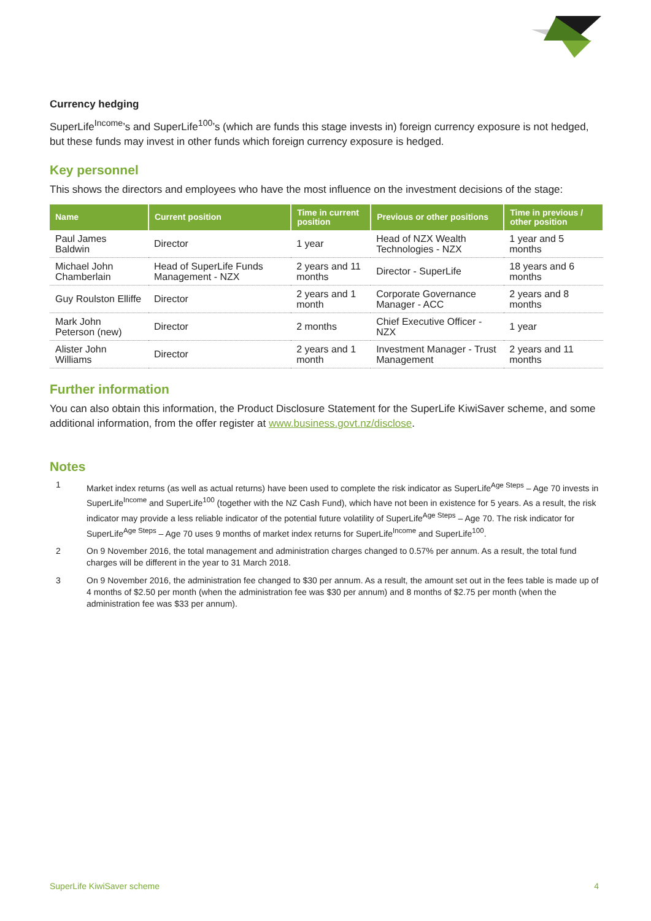Currency hedging
SuperLife<sup>Income</sup>’s and SuperLife<sup>100</sup>’s (which are funds this stage invests in) foreign currency exposure is not hedged, but these funds may invest in other funds which foreign currency exposure is hedged.
Key personnel
This shows the directors and employees who have the most influence on the investment decisions of the stage:
| Name | Current position | Time in current position | Previous or other positions | Time in previous / other position |
| --- | --- | --- | --- | --- |
| Paul James Baldwin | Director | 1 year | Head of NZX Wealth Technologies - NZX | 1 year and 5 months |
| Michael John Chamberlain | Head of SuperLife Funds Management - NZX | 2 years and 11 months | Director - SuperLife | 18 years and 6 months |
| Guy Roulston Elliffe | Director | 2 years and 1 month | Corporate Governance Manager - ACC | 2 years and 8 months |
| Mark John Peterson (new) | Director | 2 months | Chief Executive Officer - NZX | 1 year |
| Alister John Williams | Director | 2 years and 1 month | Investment Manager - Trust Management | 2 years and 11 months |
Further information
You can also obtain this information, the Product Disclosure Statement for the SuperLife KiwiSaver scheme, and some additional information, from the offer register at www.business.govt.nz/disclose.
Notes
1 Market index returns (as well as actual returns) have been used to complete the risk indicator as SuperLife<sup>Age Steps</sup> – Age 70 invests in SuperLife<sup>Income</sup> and SuperLife<sup>100</sup> (together with the NZ Cash Fund), which have not been in existence for 5 years. As a result, the risk indicator may provide a less reliable indicator of the potential future volatility of SuperLife<sup>Age Steps</sup> – Age 70. The risk indicator for SuperLife<sup>Age Steps</sup> – Age 70 uses 9 months of market index returns for SuperLife<sup>Income</sup> and SuperLife<sup>100</sup>.
2 On 9 November 2016, the total management and administration charges changed to 0.57% per annum. As a result, the total fund charges will be different in the year to 31 March 2018.
3 On 9 November 2016, the administration fee changed to $30 per annum. As a result, the amount set out in the fees table is made up of 4 months of $2.50 per month (when the administration fee was $30 per annum) and 8 months of $2.75 per month (when the administration fee was $33 per annum).
SuperLife KiwiSaver scheme 4